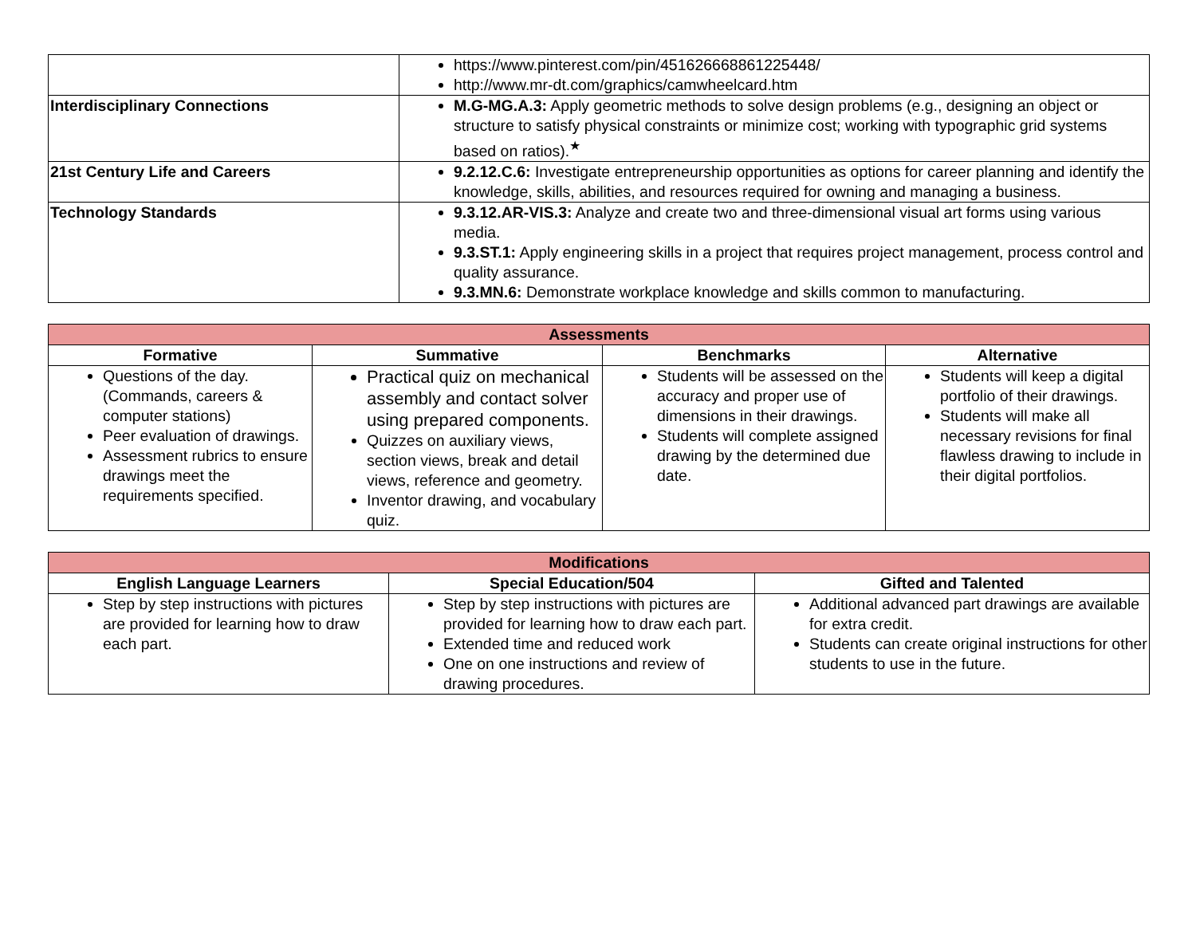| | https://www.pinterest.com/pin/451626668861225448/ http://www.mr-dt.com/graphics/camwheelcard.htm |
| Interdisciplinary Connections | M.G-MG.A.3: Apply geometric methods to solve design problems (e.g., designing an object or structure to satisfy physical constraints or minimize cost; working with typographic grid systems based on ratios).<sup>★</sup> |
| 21st Century Life and Careers | 9.2.12.C.6: Investigate entrepreneurship opportunities as options for career planning and identify the knowledge, skills, abilities, and resources required for owning and managing a business. |
| Technology Standards | 9.3.12.AR-VIS.3: Analyze and create two and three-dimensional visual art forms using various media. 9.3.ST.1: Apply engineering skills in a project that requires project management, process control and quality assurance. 9.3.MN.6: Demonstrate workplace knowledge and skills common to manufacturing. |
| Assessments | | | |
| Formative | Summative | Benchmarks | Alternative |
| Questions of the day. (Commands, careers & computer stations) Peer evaluation of drawings. Assessment rubrics to ensure drawings meet the requirements specified. | Practical quiz on mechanical assembly and contact solver using prepared components. Quizzes on auxiliary views, section views, break and detail views, reference and geometry. Inventor drawing, and vocabulary quiz. | Students will be assessed on the accuracy and proper use of dimensions in their drawings. Students will complete assigned drawing by the determined due date. | Students will keep a digital portfolio of their drawings. Students will make all necessary revisions for final flawless drawing to include in their digital portfolios. |
| Modifications | | |
| English Language Learners | Special Education/504 | Gifted and Talented |
| Step by step instructions with pictures are provided for learning how to draw each part. | Step by step instructions with pictures are provided for learning how to draw each part. Extended time and reduced work One on one instructions and review of drawing procedures. | Additional advanced part drawings are available for extra credit. Students can create original instructions for other students to use in the future. |